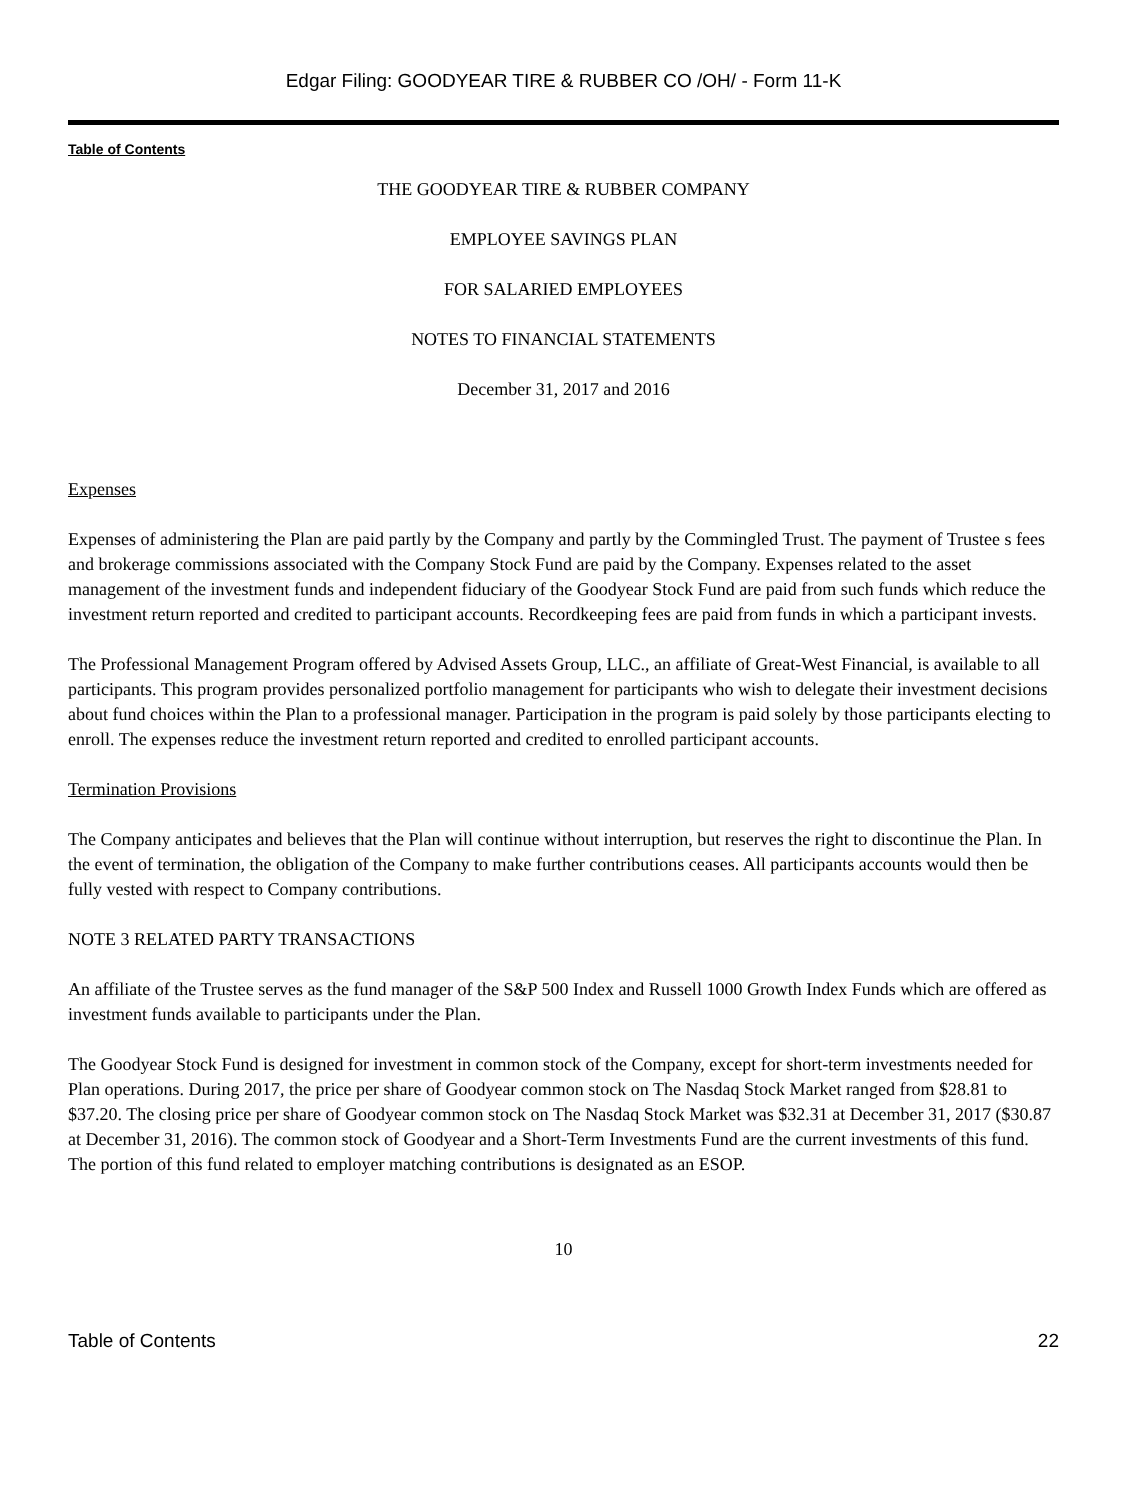Edgar Filing: GOODYEAR TIRE & RUBBER CO /OH/ - Form 11-K
Table of Contents
THE GOODYEAR TIRE & RUBBER COMPANY
EMPLOYEE SAVINGS PLAN
FOR SALARIED EMPLOYEES
NOTES TO FINANCIAL STATEMENTS
December 31, 2017 and 2016
Expenses
Expenses of administering the Plan are paid partly by the Company and partly by the Commingled Trust. The payment of Trustee s fees and brokerage commissions associated with the Company Stock Fund are paid by the Company. Expenses related to the asset management of the investment funds and independent fiduciary of the Goodyear Stock Fund are paid from such funds which reduce the investment return reported and credited to participant accounts. Recordkeeping fees are paid from funds in which a participant invests.
The Professional Management Program offered by Advised Assets Group, LLC., an affiliate of Great-West Financial, is available to all participants. This program provides personalized portfolio management for participants who wish to delegate their investment decisions about fund choices within the Plan to a professional manager. Participation in the program is paid solely by those participants electing to enroll. The expenses reduce the investment return reported and credited to enrolled participant accounts.
Termination Provisions
The Company anticipates and believes that the Plan will continue without interruption, but reserves the right to discontinue the Plan. In the event of termination, the obligation of the Company to make further contributions ceases. All participants accounts would then be fully vested with respect to Company contributions.
NOTE 3 RELATED PARTY TRANSACTIONS
An affiliate of the Trustee serves as the fund manager of the S&P 500 Index and Russell 1000 Growth Index Funds which are offered as investment funds available to participants under the Plan.
The Goodyear Stock Fund is designed for investment in common stock of the Company, except for short-term investments needed for Plan operations. During 2017, the price per share of Goodyear common stock on The Nasdaq Stock Market ranged from $28.81 to $37.20. The closing price per share of Goodyear common stock on The Nasdaq Stock Market was $32.31 at December 31, 2017 ($30.87 at December 31, 2016). The common stock of Goodyear and a Short-Term Investments Fund are the current investments of this fund. The portion of this fund related to employer matching contributions is designated as an ESOP.
10
Table of Contents 22